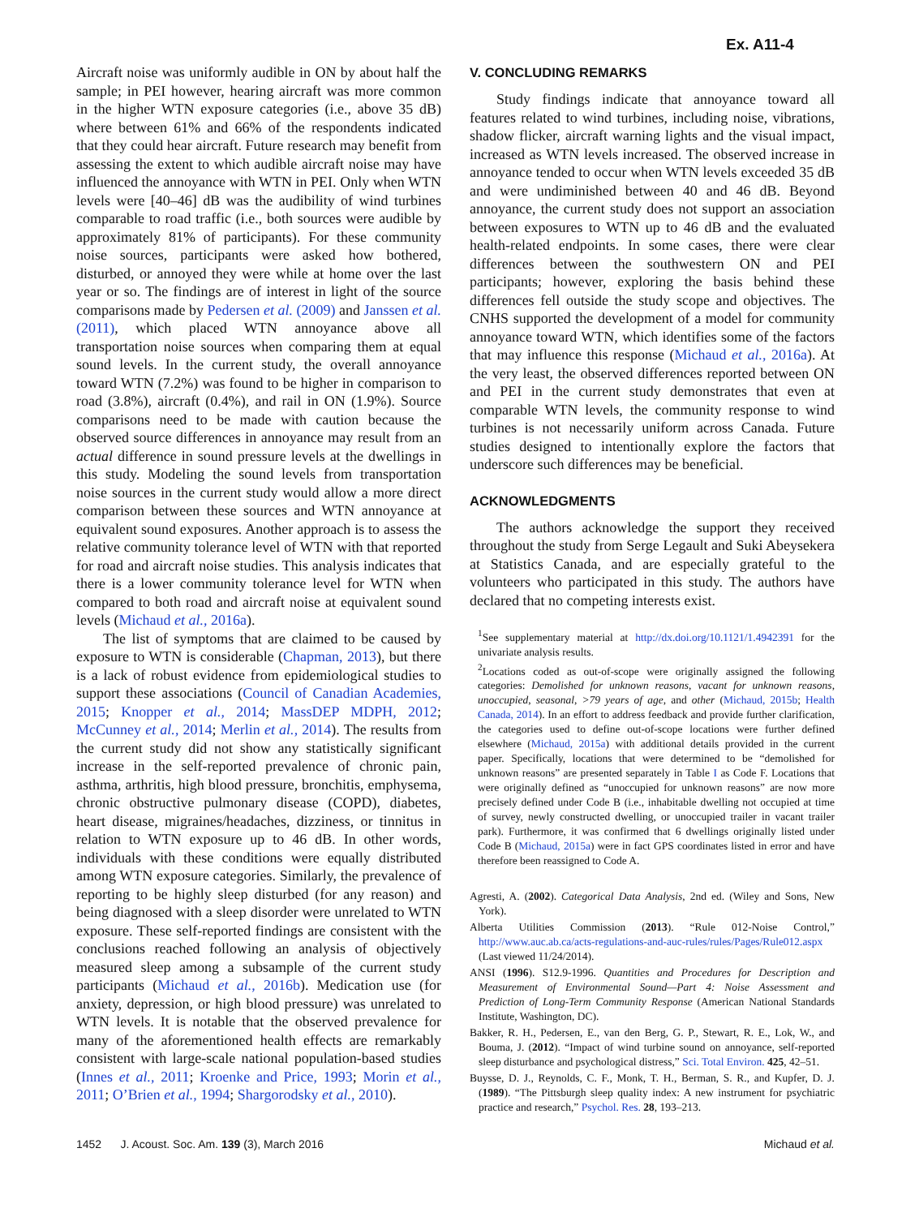Ex. A11-4
Aircraft noise was uniformly audible in ON by about half the sample; in PEI however, hearing aircraft was more common in the higher WTN exposure categories (i.e., above 35 dB) where between 61% and 66% of the respondents indicated that they could hear aircraft. Future research may benefit from assessing the extent to which audible aircraft noise may have influenced the annoyance with WTN in PEI. Only when WTN levels were [40–46] dB was the audibility of wind turbines comparable to road traffic (i.e., both sources were audible by approximately 81% of participants). For these community noise sources, participants were asked how bothered, disturbed, or annoyed they were while at home over the last year or so. The findings are of interest in light of the source comparisons made by Pedersen et al. (2009) and Janssen et al. (2011), which placed WTN annoyance above all transportation noise sources when comparing them at equal sound levels. In the current study, the overall annoyance toward WTN (7.2%) was found to be higher in comparison to road (3.8%), aircraft (0.4%), and rail in ON (1.9%). Source comparisons need to be made with caution because the observed source differences in annoyance may result from an actual difference in sound pressure levels at the dwellings in this study. Modeling the sound levels from transportation noise sources in the current study would allow a more direct comparison between these sources and WTN annoyance at equivalent sound exposures. Another approach is to assess the relative community tolerance level of WTN with that reported for road and aircraft noise studies. This analysis indicates that there is a lower community tolerance level for WTN when compared to both road and aircraft noise at equivalent sound levels (Michaud et al., 2016a).
The list of symptoms that are claimed to be caused by exposure to WTN is considerable (Chapman, 2013), but there is a lack of robust evidence from epidemiological studies to support these associations (Council of Canadian Academies, 2015; Knopper et al., 2014; MassDEP MDPH, 2012; McCunney et al., 2014; Merlin et al., 2014). The results from the current study did not show any statistically significant increase in the self-reported prevalence of chronic pain, asthma, arthritis, high blood pressure, bronchitis, emphysema, chronic obstructive pulmonary disease (COPD), diabetes, heart disease, migraines/headaches, dizziness, or tinnitus in relation to WTN exposure up to 46 dB. In other words, individuals with these conditions were equally distributed among WTN exposure categories. Similarly, the prevalence of reporting to be highly sleep disturbed (for any reason) and being diagnosed with a sleep disorder were unrelated to WTN exposure. These self-reported findings are consistent with the conclusions reached following an analysis of objectively measured sleep among a subsample of the current study participants (Michaud et al., 2016b). Medication use (for anxiety, depression, or high blood pressure) was unrelated to WTN levels. It is notable that the observed prevalence for many of the aforementioned health effects are remarkably consistent with large-scale national population-based studies (Innes et al., 2011; Kroenke and Price, 1993; Morin et al., 2011; O’Brien et al., 1994; Shargorodsky et al., 2010).
V. CONCLUDING REMARKS
Study findings indicate that annoyance toward all features related to wind turbines, including noise, vibrations, shadow flicker, aircraft warning lights and the visual impact, increased as WTN levels increased. The observed increase in annoyance tended to occur when WTN levels exceeded 35 dB and were undiminished between 40 and 46 dB. Beyond annoyance, the current study does not support an association between exposures to WTN up to 46 dB and the evaluated health-related endpoints. In some cases, there were clear differences between the southwestern ON and PEI participants; however, exploring the basis behind these differences fell outside the study scope and objectives. The CNHS supported the development of a model for community annoyance toward WTN, which identifies some of the factors that may influence this response (Michaud et al., 2016a). At the very least, the observed differences reported between ON and PEI in the current study demonstrates that even at comparable WTN levels, the community response to wind turbines is not necessarily uniform across Canada. Future studies designed to intentionally explore the factors that underscore such differences may be beneficial.
ACKNOWLEDGMENTS
The authors acknowledge the support they received throughout the study from Serge Legault and Suki Abeysekera at Statistics Canada, and are especially grateful to the volunteers who participated in this study. The authors have declared that no competing interests exist.
<sup>1</sup> See supplementary material at http://dx.doi.org/10.1121/1.4942391 for the univariate analysis results.
<sup>2</sup> Locations coded as out-of-scope were originally assigned the following categories: Demolished for unknown reasons, vacant for unknown reasons, unoccupied, seasonal, >79 years of age, and other (Michaud, 2015b; Health Canada, 2014). In an effort to address feedback and provide further clarification, the categories used to define out-of-scope locations were further defined elsewhere (Michaud, 2015a) with additional details provided in the current paper. Specifically, locations that were determined to be “demolished for unknown reasons” are presented separately in Table I as Code F. Locations that were originally defined as “unoccupied for unknown reasons” are now more precisely defined under Code B (i.e., inhabitable dwelling not occupied at time of survey, newly constructed dwelling, or unoccupied trailer in vacant trailer park). Furthermore, it was confirmed that 6 dwellings originally listed under Code B (Michaud, 2015a) were in fact GPS coordinates listed in error and have therefore been reassigned to Code A.
Agresti, A. (2002). Categorical Data Analysis, 2nd ed. (Wiley and Sons, New York).
Alberta Utilities Commission (2013). “Rule 012-Noise Control,” http://www.auc.ab.ca/acts-regulations-and-auc-rules/rules/Pages/Rule012.aspx (Last viewed 11/24/2014).
ANSI (1996). S12.9-1996. Quantities and Procedures for Description and Measurement of Environmental Sound—Part 4: Noise Assessment and Prediction of Long-Term Community Response (American National Standards Institute, Washington, DC).
Bakker, R. H., Pedersen, E., van den Berg, G. P., Stewart, R. E., Lok, W., and Bouma, J. (2012). “Impact of wind turbine sound on annoyance, self-reported sleep disturbance and psychological distress,” Sci. Total Environ. 425, 42–51.
Buysse, D. J., Reynolds, C. F., Monk, T. H., Berman, S. R., and Kupfer, D. J. (1989). “The Pittsburgh sleep quality index: A new instrument for psychiatric practice and research,” Psychol. Res. 28, 193–213.
1452 J. Acoust. Soc. Am. 139 (3), March 2016 Michaud et al.